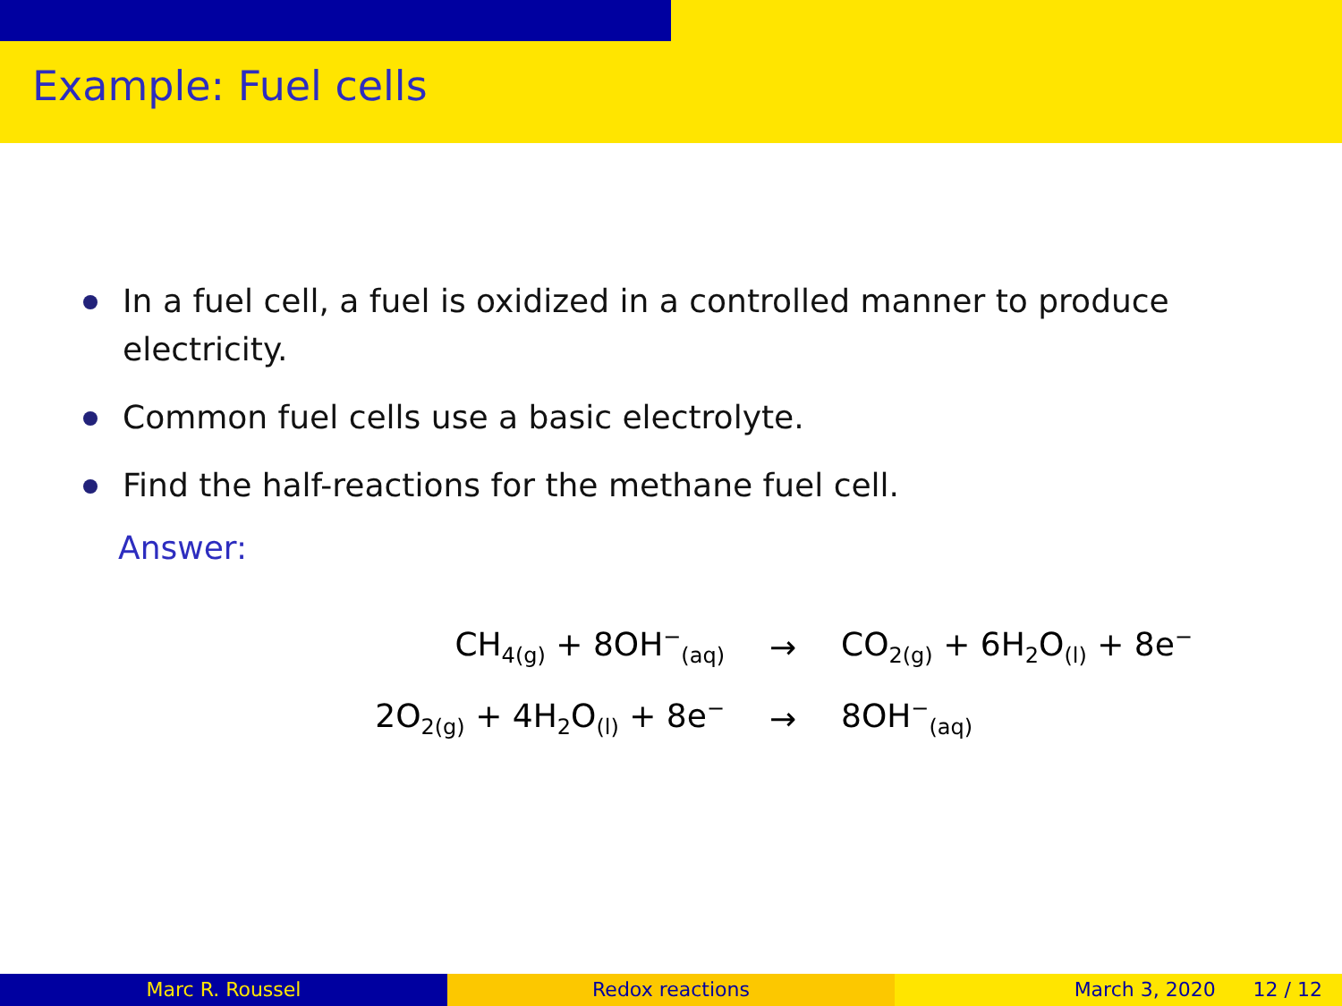Example: Fuel cells
In a fuel cell, a fuel is oxidized in a controlled manner to produce electricity.
Common fuel cells use a basic electrolyte.
Find the half-reactions for the methane fuel cell.
Answer:
CH<sub>4(g)</sub> + 8OH<sup>−</sup><sub>(aq)</sub> → CO<sub>2(g)</sub> + 6H<sub>2</sub>O<sub>(l)</sub> + 8e<sup>−</sup>
2O<sub>2(g)</sub> + 4H<sub>2</sub>O<sub>(l)</sub> + 8e<sup>−</sup> → 8OH<sup>−</sup><sub>(aq)</sub>
Marc R. Roussel Redox reactions March 3, 2020 12 / 12